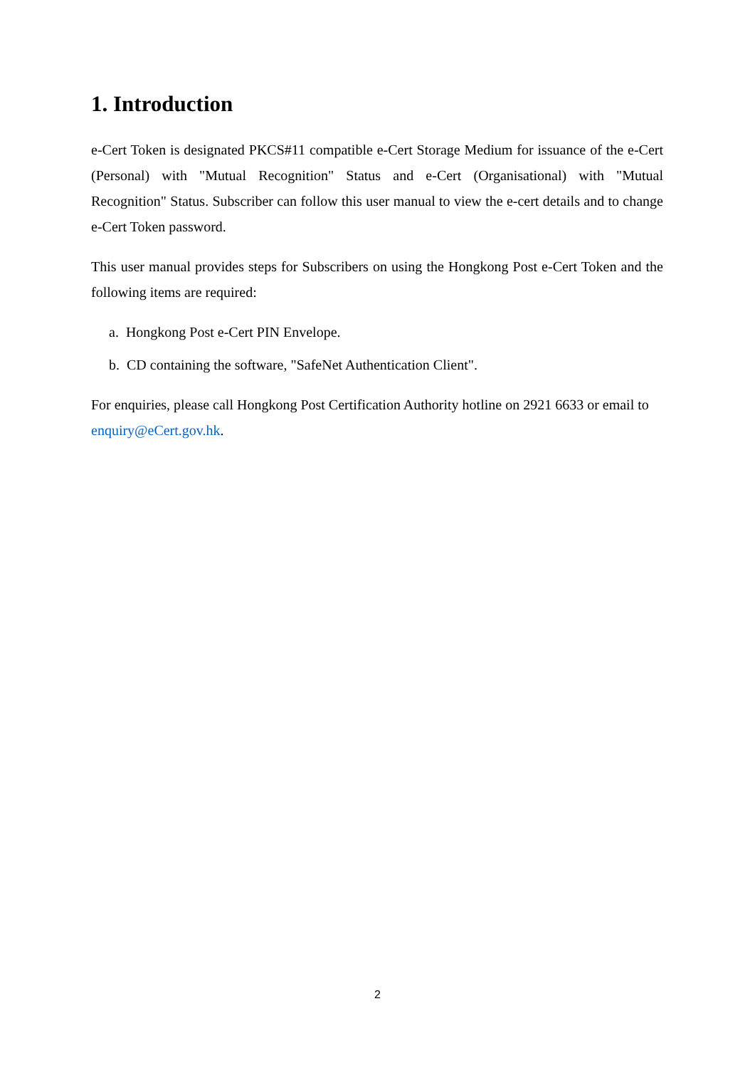1. Introduction
e-Cert Token is designated PKCS#11 compatible e-Cert Storage Medium for issuance of the e-Cert (Personal) with "Mutual Recognition" Status and e-Cert (Organisational) with "Mutual Recognition" Status. Subscriber can follow this user manual to view the e-cert details and to change e-Cert Token password.
This user manual provides steps for Subscribers on using the Hongkong Post e-Cert Token and the following items are required:
a. Hongkong Post e-Cert PIN Envelope.
b. CD containing the software, "SafeNet Authentication Client".
For enquiries, please call Hongkong Post Certification Authority hotline on 2921 6633 or email to enquiry@eCert.gov.hk.
2